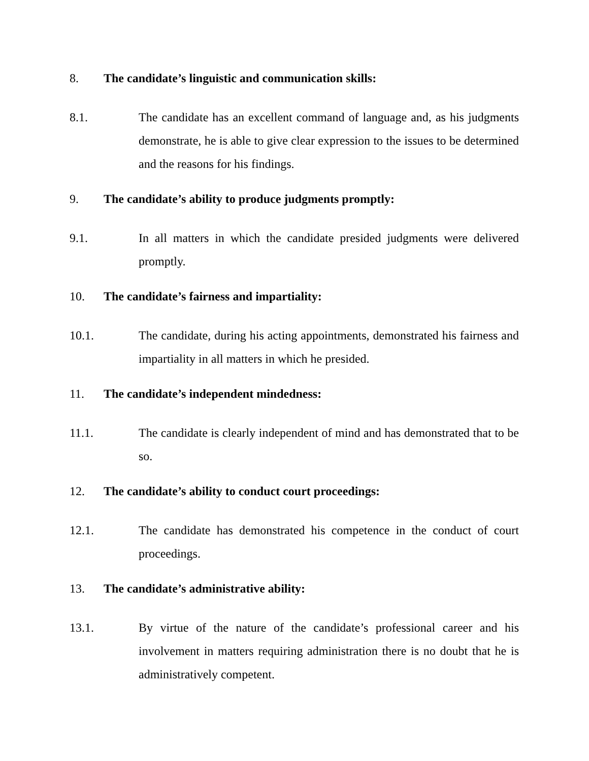8. The candidate’s linguistic and communication skills:
8.1. The candidate has an excellent command of language and, as his judgments demonstrate, he is able to give clear expression to the issues to be determined and the reasons for his findings.
9. The candidate’s ability to produce judgments promptly:
9.1. In all matters in which the candidate presided judgments were delivered promptly.
10. The candidate’s fairness and impartiality:
10.1. The candidate, during his acting appointments, demonstrated his fairness and impartiality in all matters in which he presided.
11. The candidate’s independent mindedness:
11.1. The candidate is clearly independent of mind and has demonstrated that to be so.
12. The candidate’s ability to conduct court proceedings:
12.1. The candidate has demonstrated his competence in the conduct of court proceedings.
13. The candidate’s administrative ability:
13.1. By virtue of the nature of the candidate’s professional career and his involvement in matters requiring administration there is no doubt that he is administratively competent.